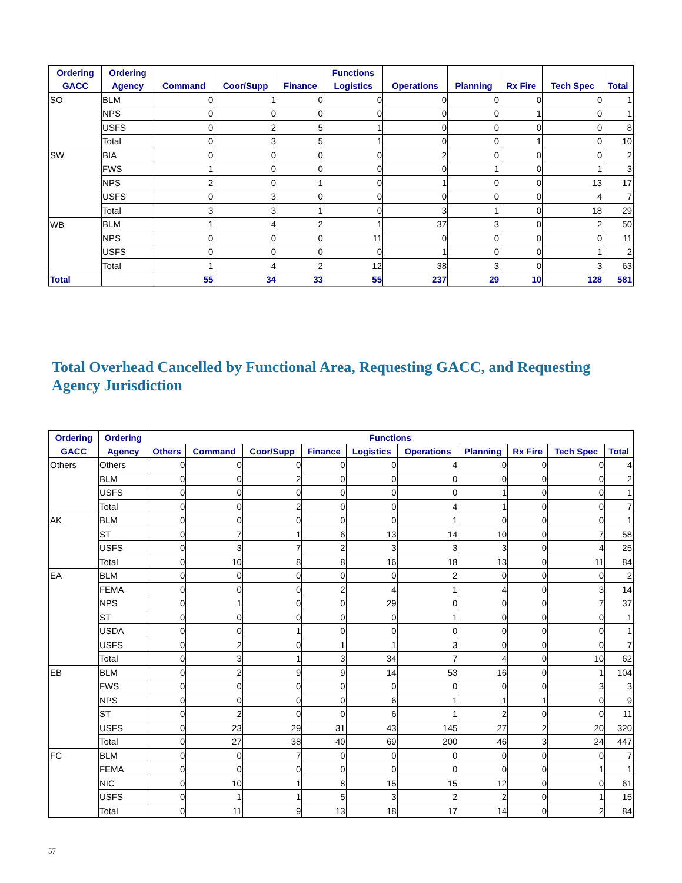| Ordering | Ordering | | | | Functions | | | | | |
| --- | --- | --- | --- | --- | --- | --- | --- | --- | --- | --- |
| GACC | Agency | Command | Coor/Supp | Finance | Logistics | Operations | Planning | Rx Fire | Tech Spec | Total |
| SO | BLM | 0 | 1 | 0 | 0 | 0 | 0 | 0 | 0 | 1 |
| | NPS | 0 | 0 | 0 | 0 | 0 | 0 | 1 | 0 | 1 |
| | USFS | 0 | 2 | 5 | 1 | 0 | 0 | 0 | 0 | 8 |
| | Total | 0 | 3 | 5 | 1 | 0 | 0 | 1 | 0 | 10 |
| SW | BIA | 0 | 0 | 0 | 0 | 2 | 0 | 0 | 0 | 2 |
| | FWS | 1 | 0 | 0 | 0 | 0 | 1 | 0 | 1 | 3 |
| | NPS | 2 | 0 | 1 | 0 | 1 | 0 | 0 | 13 | 17 |
| | USFS | 0 | 3 | 0 | 0 | 0 | 0 | 0 | 4 | 7 |
| | Total | 3 | 3 | 1 | 0 | 3 | 1 | 0 | 18 | 29 |
| WB | BLM | 1 | 4 | 2 | 1 | 37 | 3 | 0 | 2 | 50 |
| | NPS | 0 | 0 | 0 | 11 | 0 | 0 | 0 | 0 | 11 |
| | USFS | 0 | 0 | 0 | 0 | 1 | 0 | 0 | 1 | 2 |
| | Total | 1 | 4 | 2 | 12 | 38 | 3 | 0 | 3 | 63 |
| Total | | 55 | 34 | 33 | 55 | 237 | 29 | 10 | 128 | 581 |
Total Overhead Cancelled by Functional Area, Requesting GACC, and Requesting Agency Jurisdiction
| Ordering | Ordering | Functions | | | | | | | | | |
| --- | --- | --- | --- | --- | --- | --- | --- | --- | --- | --- | --- |
| GACC | Agency | Others | Command | Coor/Supp | Finance | Logistics | Operations | Planning | Rx Fire | Tech Spec | Total |
| Others | Others | 0 | 0 | 0 | 0 | 0 | 4 | 0 | 0 | 0 | 4 |
| | BLM | 0 | 0 | 2 | 0 | 0 | 0 | 0 | 0 | 0 | 2 |
| | USFS | 0 | 0 | 0 | 0 | 0 | 0 | 1 | 0 | 0 | 1 |
| | Total | 0 | 0 | 2 | 0 | 0 | 4 | 1 | 0 | 0 | 7 |
| AK | BLM | 0 | 0 | 0 | 0 | 0 | 1 | 0 | 0 | 0 | 1 |
| | ST | 0 | 7 | 1 | 6 | 13 | 14 | 10 | 0 | 7 | 58 |
| | USFS | 0 | 3 | 7 | 2 | 3 | 3 | 3 | 0 | 4 | 25 |
| | Total | 0 | 10 | 8 | 8 | 16 | 18 | 13 | 0 | 11 | 84 |
| EA | BLM | 0 | 0 | 0 | 0 | 0 | 2 | 0 | 0 | 0 | 2 |
| | FEMA | 0 | 0 | 0 | 2 | 4 | 1 | 4 | 0 | 3 | 14 |
| | NPS | 0 | 1 | 0 | 0 | 29 | 0 | 0 | 0 | 7 | 37 |
| | ST | 0 | 0 | 0 | 0 | 0 | 1 | 0 | 0 | 0 | 1 |
| | USDA | 0 | 0 | 1 | 0 | 0 | 0 | 0 | 0 | 0 | 1 |
| | USFS | 0 | 2 | 0 | 1 | 1 | 3 | 0 | 0 | 0 | 7 |
| | Total | 0 | 3 | 1 | 3 | 34 | 7 | 4 | 0 | 10 | 62 |
| EB | BLM | 0 | 2 | 9 | 9 | 14 | 53 | 16 | 0 | 1 | 104 |
| | FWS | 0 | 0 | 0 | 0 | 0 | 0 | 0 | 0 | 3 | 3 |
| | NPS | 0 | 0 | 0 | 0 | 6 | 1 | 1 | 1 | 0 | 9 |
| | ST | 0 | 2 | 0 | 0 | 6 | 1 | 2 | 0 | 0 | 11 |
| | USFS | 0 | 23 | 29 | 31 | 43 | 145 | 27 | 2 | 20 | 320 |
| | Total | 0 | 27 | 38 | 40 | 69 | 200 | 46 | 3 | 24 | 447 |
| FC | BLM | 0 | 0 | 7 | 0 | 0 | 0 | 0 | 0 | 0 | 7 |
| | FEMA | 0 | 0 | 0 | 0 | 0 | 0 | 0 | 0 | 1 | 1 |
| | NIC | 0 | 10 | 1 | 8 | 15 | 15 | 12 | 0 | 0 | 61 |
| | USFS | 0 | 1 | 1 | 5 | 3 | 2 | 2 | 0 | 1 | 15 |
| | Total | 0 | 11 | 9 | 13 | 18 | 17 | 14 | 0 | 2 | 84 |
57